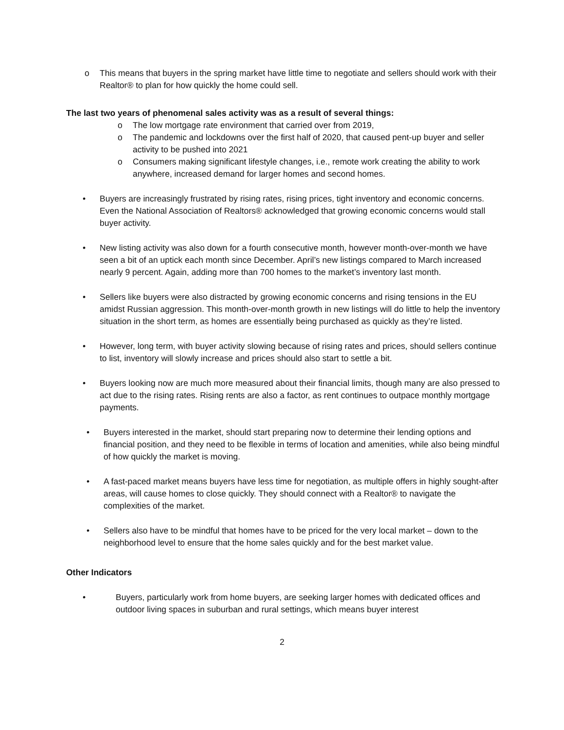o This means that buyers in the spring market have little time to negotiate and sellers should work with their Realtor® to plan for how quickly the home could sell.
The last two years of phenomenal sales activity was as a result of several things:
o The low mortgage rate environment that carried over from 2019,
o The pandemic and lockdowns over the first half of 2020, that caused pent-up buyer and seller activity to be pushed into 2021
o Consumers making significant lifestyle changes, i.e., remote work creating the ability to work anywhere, increased demand for larger homes and second homes.
• Buyers are increasingly frustrated by rising rates, rising prices, tight inventory and economic concerns. Even the National Association of Realtors® acknowledged that growing economic concerns would stall buyer activity.
• New listing activity was also down for a fourth consecutive month, however month-over-month we have seen a bit of an uptick each month since December. April’s new listings compared to March increased nearly 9 percent. Again, adding more than 700 homes to the market’s inventory last month.
• Sellers like buyers were also distracted by growing economic concerns and rising tensions in the EU amidst Russian aggression. This month-over-month growth in new listings will do little to help the inventory situation in the short term, as homes are essentially being purchased as quickly as they’re listed.
• However, long term, with buyer activity slowing because of rising rates and prices, should sellers continue to list, inventory will slowly increase and prices should also start to settle a bit.
• Buyers looking now are much more measured about their financial limits, though many are also pressed to act due to the rising rates. Rising rents are also a factor, as rent continues to outpace monthly mortgage payments.
• Buyers interested in the market, should start preparing now to determine their lending options and financial position, and they need to be flexible in terms of location and amenities, while also being mindful of how quickly the market is moving.
• A fast-paced market means buyers have less time for negotiation, as multiple offers in highly sought-after areas, will cause homes to close quickly. They should connect with a Realtor® to navigate the complexities of the market.
• Sellers also have to be mindful that homes have to be priced for the very local market – down to the neighborhood level to ensure that the home sales quickly and for the best market value.
Other Indicators
• Buyers, particularly work from home buyers, are seeking larger homes with dedicated offices and outdoor living spaces in suburban and rural settings, which means buyer interest
2